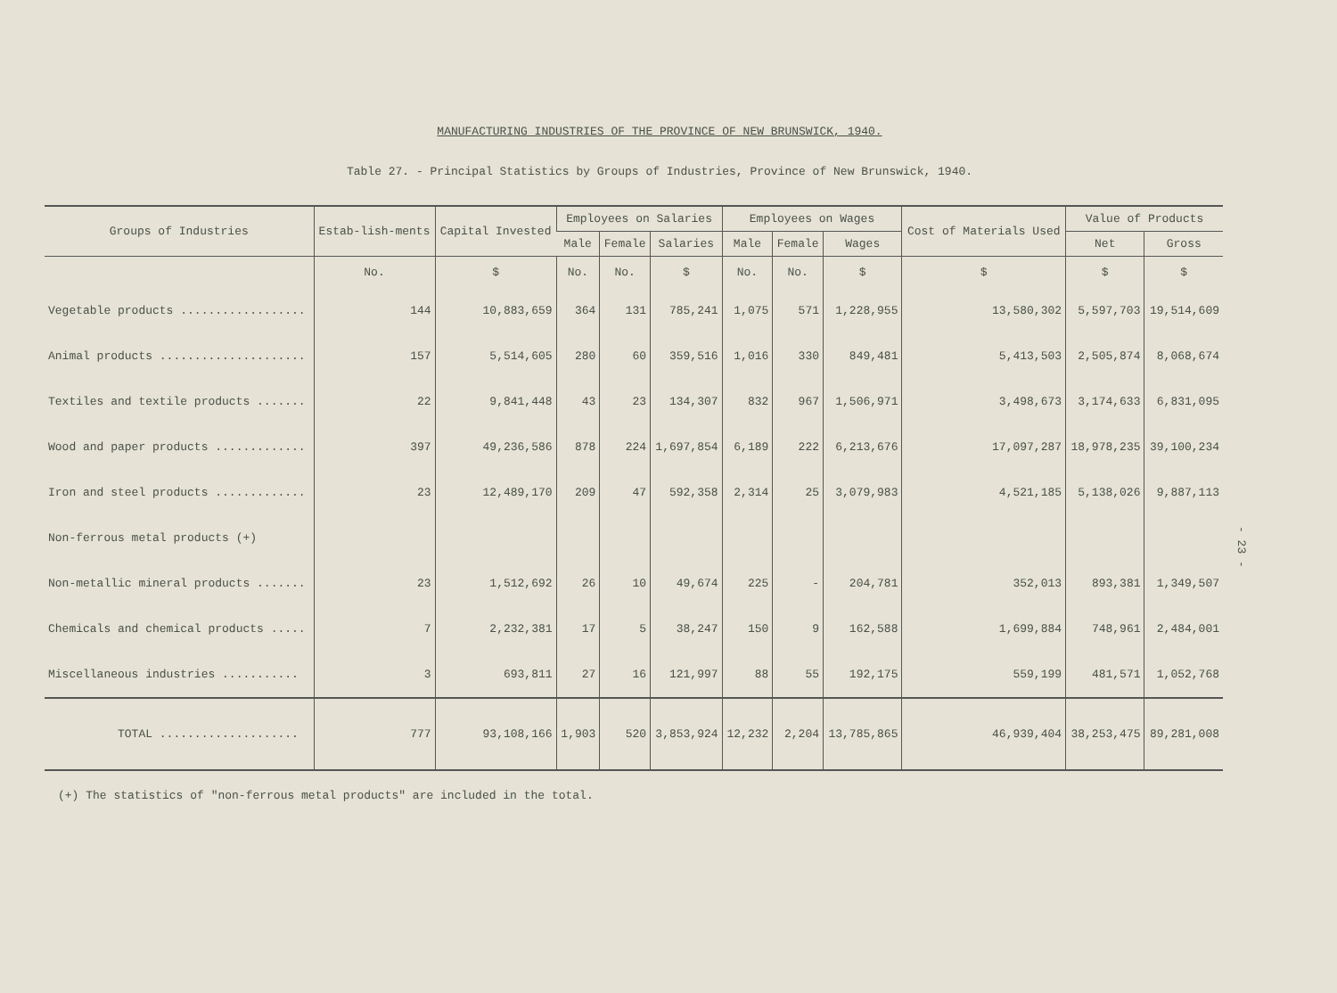MANUFACTURING INDUSTRIES OF THE PROVINCE OF NEW BRUNSWICK, 1940.
Table 27. - Principal Statistics by Groups of Industries, Province of New Brunswick, 1940.
| Groups of Industries | Estab-lish-ments | Capital Invested | Employees on Salaries | | | Employees on Wages | | | Cost of Materials Used | Value of Products | |
| --- | --- | --- | --- | --- | --- | --- | --- | --- | --- | --- | --- |
| | | | Male | Female | Salaries | Male | Female | Wages | | Net | Gross |
| | No. | $ | No. | No. | $ | No. | No. | $ | $ | $ | $ |
| Vegetable products .................. | 144 | 10,883,659 | 364 | 131 | 785,241 | 1,075 | 571 | 1,228,955 | 13,580,302 | 5,597,703 | 19,514,609 |
| Animal products ..................... | 157 | 5,514,605 | 280 | 60 | 359,516 | 1,016 | 330 | 849,481 | 5,413,503 | 2,505,874 | 8,068,674 |
| Textiles and textile products ....... | 22 | 9,841,448 | 43 | 23 | 134,307 | 832 | 967 | 1,506,971 | 3,498,673 | 3,174,633 | 6,831,095 |
| Wood and paper products ............. | 397 | 49,236,586 | 878 | 224 | 1,697,854 | 6,189 | 222 | 6,213,676 | 17,097,287 | 18,978,235 | 39,100,234 |
| Iron and steel products ............. | 23 | 12,489,170 | 209 | 47 | 592,358 | 2,314 | 25 | 3,079,983 | 4,521,185 | 5,138,026 | 9,887,113 |
| Non-ferrous metal products (+) | | | | | | | | | | | |
| Non-metallic mineral products ....... | 23 | 1,512,692 | 26 | 10 | 49,674 | 225 | - | 204,781 | 352,013 | 893,381 | 1,349,507 |
| Chemicals and chemical products ..... | 7 | 2,232,381 | 17 | 5 | 38,247 | 150 | 9 | 162,588 | 1,699,884 | 748,961 | 2,484,001 |
| Miscellaneous industries ........... | 3 | 693,811 | 27 | 16 | 121,997 | 88 | 55 | 192,175 | 559,199 | 481,571 | 1,052,768 |
| TOTAL .................... | 777 | 93,108,166 | 1,903 | 520 | 3,853,924 | 12,232 | 2,204 | 13,785,865 | 46,939,404 | 38,253,475 | 89,281,008 |
(+) The statistics of "non-ferrous metal products" are included in the total.
- 23 -